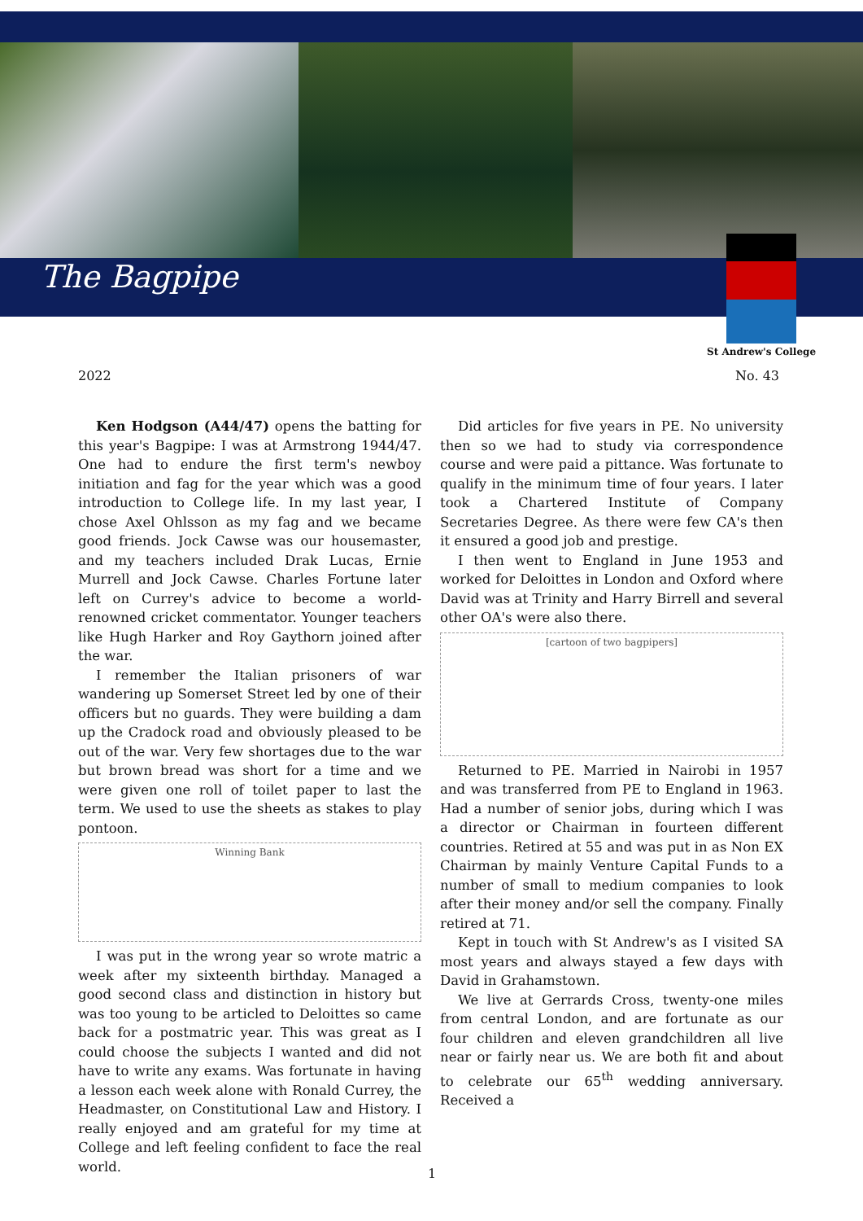The Bagpipe
St Andrew's College
2022 No. 43
Ken Hodgson (A44/47) opens the batting for this year's Bagpipe: I was at Armstrong 1944/47. One had to endure the first term's newboy initiation and fag for the year which was a good introduction to College life. In my last year, I chose Axel Ohlsson as my fag and we became good friends. Jock Cawse was our housemaster, and my teachers included Drak Lucas, Ernie Murrell and Jock Cawse. Charles Fortune later left on Currey's advice to become a world-renowned cricket commentator. Younger teachers like Hugh Harker and Roy Gaythorn joined after the war.
I remember the Italian prisoners of war wandering up Somerset Street led by one of their officers but no guards. They were building a dam up the Cradock road and obviously pleased to be out of the war. Very few shortages due to the war but brown bread was short for a time and we were given one roll of toilet paper to last the term. We used to use the sheets as stakes to play pontoon.
Winning Bank
I was put in the wrong year so wrote matric a week after my sixteenth birthday. Managed a good second class and distinction in history but was too young to be articled to Deloittes so came back for a postmatric year. This was great as I could choose the subjects I wanted and did not have to write any exams. Was fortunate in having a lesson each week alone with Ronald Currey, the Headmaster, on Constitutional Law and History. I really enjoyed and am grateful for my time at College and left feeling confident to face the real world.
Did articles for five years in PE. No university then so we had to study via correspondence course and were paid a pittance. Was fortunate to qualify in the minimum time of four years. I later took a Chartered Institute of Company Secretaries Degree. As there were few CA's then it ensured a good job and prestige.
I then went to England in June 1953 and worked for Deloittes in London and Oxford where David was at Trinity and Harry Birrell and several other OA's were also there.
[cartoon of two bagpipers]
Returned to PE. Married in Nairobi in 1957 and was transferred from PE to England in 1963. Had a number of senior jobs, during which I was a director or Chairman in fourteen different countries. Retired at 55 and was put in as Non EX Chairman by mainly Venture Capital Funds to a number of small to medium companies to look after their money and/or sell the company. Finally retired at 71.
Kept in touch with St Andrew's as I visited SA most years and always stayed a few days with David in Grahamstown.
We live at Gerrards Cross, twenty-one miles from central London, and are fortunate as our four children and eleven grandchildren all live near or fairly near us. We are both fit and about to celebrate our 65<sup>th</sup> wedding anniversary. Received a
1